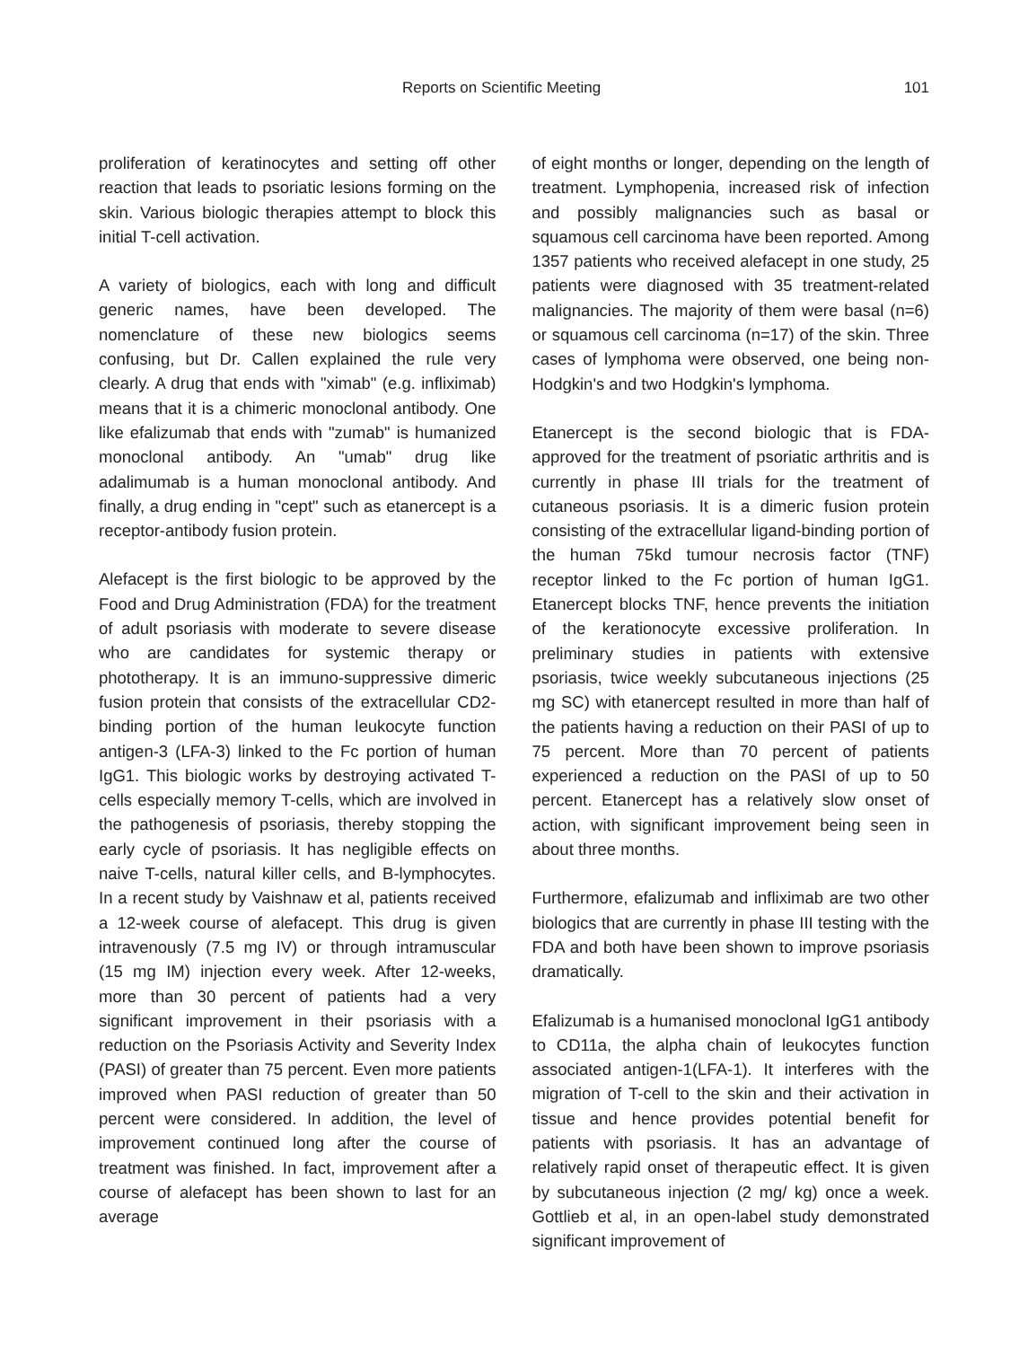Reports on Scientific Meeting 101
proliferation of keratinocytes and setting off other reaction that leads to psoriatic lesions forming on the skin. Various biologic therapies attempt to block this initial T-cell activation.
A variety of biologics, each with long and difficult generic names, have been developed. The nomenclature of these new biologics seems confusing, but Dr. Callen explained the rule very clearly. A drug that ends with "ximab" (e.g. infliximab) means that it is a chimeric monoclonal antibody. One like efalizumab that ends with "zumab" is humanized monoclonal antibody. An "umab" drug like adalimumab is a human monoclonal antibody. And finally, a drug ending in "cept" such as etanercept is a receptor-antibody fusion protein.
Alefacept is the first biologic to be approved by the Food and Drug Administration (FDA) for the treatment of adult psoriasis with moderate to severe disease who are candidates for systemic therapy or phototherapy. It is an immuno-suppressive dimeric fusion protein that consists of the extracellular CD2- binding portion of the human leukocyte function antigen-3 (LFA-3) linked to the Fc portion of human IgG1. This biologic works by destroying activated T-cells especially memory T-cells, which are involved in the pathogenesis of psoriasis, thereby stopping the early cycle of psoriasis. It has negligible effects on naive T-cells, natural killer cells, and B-lymphocytes. In a recent study by Vaishnaw et al, patients received a 12-week course of alefacept. This drug is given intravenously (7.5 mg IV) or through intramuscular (15 mg IM) injection every week. After 12-weeks, more than 30 percent of patients had a very significant improvement in their psoriasis with a reduction on the Psoriasis Activity and Severity Index (PASI) of greater than 75 percent. Even more patients improved when PASI reduction of greater than 50 percent were considered. In addition, the level of improvement continued long after the course of treatment was finished. In fact, improvement after a course of alefacept has been shown to last for an average
of eight months or longer, depending on the length of treatment. Lymphopenia, increased risk of infection and possibly malignancies such as basal or squamous cell carcinoma have been reported. Among 1357 patients who received alefacept in one study, 25 patients were diagnosed with 35 treatment-related malignancies. The majority of them were basal (n=6) or squamous cell carcinoma (n=17) of the skin. Three cases of lymphoma were observed, one being non-Hodgkin's and two Hodgkin's lymphoma.
Etanercept is the second biologic that is FDA-approved for the treatment of psoriatic arthritis and is currently in phase III trials for the treatment of cutaneous psoriasis. It is a dimeric fusion protein consisting of the extracellular ligand-binding portion of the human 75kd tumour necrosis factor (TNF) receptor linked to the Fc portion of human IgG1. Etanercept blocks TNF, hence prevents the initiation of the kerationocyte excessive proliferation. In preliminary studies in patients with extensive psoriasis, twice weekly subcutaneous injections (25 mg SC) with etanercept resulted in more than half of the patients having a reduction on their PASI of up to 75 percent. More than 70 percent of patients experienced a reduction on the PASI of up to 50 percent. Etanercept has a relatively slow onset of action, with significant improvement being seen in about three months.
Furthermore, efalizumab and infliximab are two other biologics that are currently in phase III testing with the FDA and both have been shown to improve psoriasis dramatically.
Efalizumab is a humanised monoclonal IgG1 antibody to CD11a, the alpha chain of leukocytes function associated antigen-1(LFA-1). It interferes with the migration of T-cell to the skin and their activation in tissue and hence provides potential benefit for patients with psoriasis. It has an advantage of relatively rapid onset of therapeutic effect. It is given by subcutaneous injection (2 mg/ kg) once a week. Gottlieb et al, in an open-label study demonstrated significant improvement of